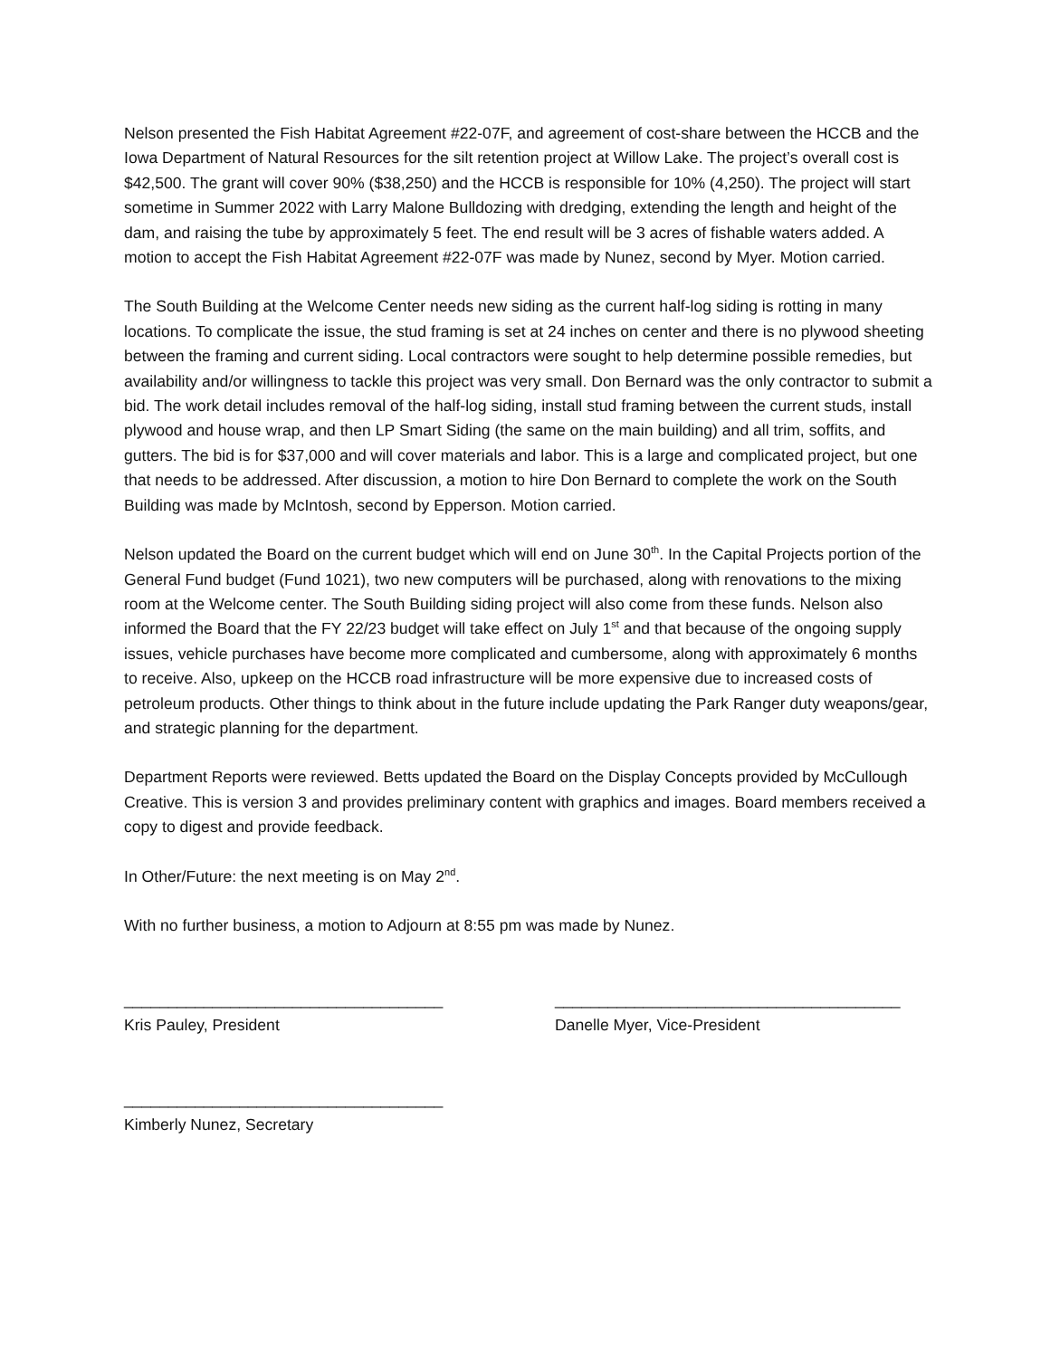Nelson presented the Fish Habitat Agreement #22-07F, and agreement of cost-share between the HCCB and the Iowa Department of Natural Resources for the silt retention project at Willow Lake. The project’s overall cost is $42,500. The grant will cover 90% ($38,250) and the HCCB is responsible for 10% (4,250). The project will start sometime in Summer 2022 with Larry Malone Bulldozing with dredging, extending the length and height of the dam, and raising the tube by approximately 5 feet. The end result will be 3 acres of fishable waters added. A motion to accept the Fish Habitat Agreement #22-07F was made by Nunez, second by Myer. Motion carried.
The South Building at the Welcome Center needs new siding as the current half-log siding is rotting in many locations. To complicate the issue, the stud framing is set at 24 inches on center and there is no plywood sheeting between the framing and current siding. Local contractors were sought to help determine possible remedies, but availability and/or willingness to tackle this project was very small. Don Bernard was the only contractor to submit a bid. The work detail includes removal of the half-log siding, install stud framing between the current studs, install plywood and house wrap, and then LP Smart Siding (the same on the main building) and all trim, soffits, and gutters. The bid is for $37,000 and will cover materials and labor. This is a large and complicated project, but one that needs to be addressed. After discussion, a motion to hire Don Bernard to complete the work on the South Building was made by McIntosh, second by Epperson. Motion carried.
Nelson updated the Board on the current budget which will end on June 30<sup>th</sup>. In the Capital Projects portion of the General Fund budget (Fund 1021), two new computers will be purchased, along with renovations to the mixing room at the Welcome center. The South Building siding project will also come from these funds. Nelson also informed the Board that the FY 22/23 budget will take effect on July 1<sup>st</sup> and that because of the ongoing supply issues, vehicle purchases have become more complicated and cumbersome, along with approximately 6 months to receive. Also, upkeep on the HCCB road infrastructure will be more expensive due to increased costs of petroleum products. Other things to think about in the future include updating the Park Ranger duty weapons/gear, and strategic planning for the department.
Department Reports were reviewed. Betts updated the Board on the Display Concepts provided by McCullough Creative. This is version 3 and provides preliminary content with graphics and images. Board members received a copy to digest and provide feedback.
In Other/Future: the next meeting is on May 2<sup>nd</sup>.
With no further business, a motion to Adjourn at 8:55 pm was made by Nunez.
____________________________________
Kris Pauley, President
_______________________________________
Danelle Myer, Vice-President
____________________________________
Kimberly Nunez, Secretary